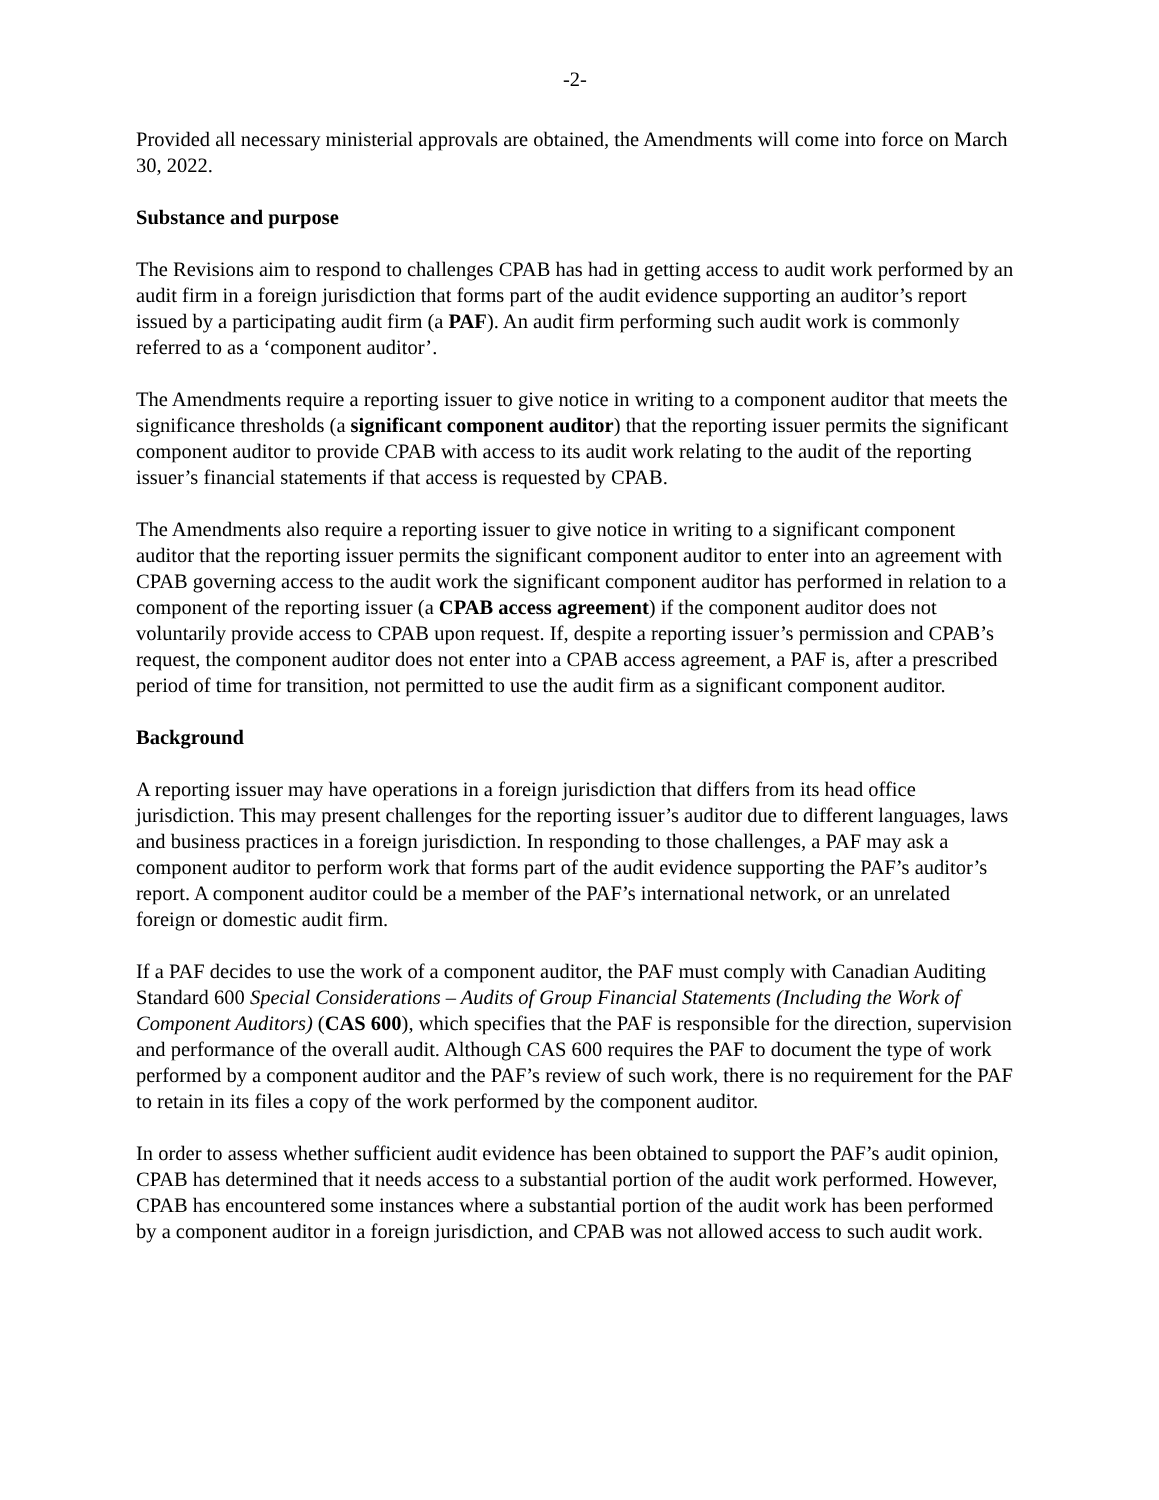-2-
Provided all necessary ministerial approvals are obtained, the Amendments will come into force on March 30, 2022.
Substance and purpose
The Revisions aim to respond to challenges CPAB has had in getting access to audit work performed by an audit firm in a foreign jurisdiction that forms part of the audit evidence supporting an auditor’s report issued by a participating audit firm (a PAF). An audit firm performing such audit work is commonly referred to as a ‘component auditor’.
The Amendments require a reporting issuer to give notice in writing to a component auditor that meets the significance thresholds (a significant component auditor) that the reporting issuer permits the significant component auditor to provide CPAB with access to its audit work relating to the audit of the reporting issuer’s financial statements if that access is requested by CPAB.
The Amendments also require a reporting issuer to give notice in writing to a significant component auditor that the reporting issuer permits the significant component auditor to enter into an agreement with CPAB governing access to the audit work the significant component auditor has performed in relation to a component of the reporting issuer (a CPAB access agreement) if the component auditor does not voluntarily provide access to CPAB upon request. If, despite a reporting issuer’s permission and CPAB’s request, the component auditor does not enter into a CPAB access agreement, a PAF is, after a prescribed period of time for transition, not permitted to use the audit firm as a significant component auditor.
Background
A reporting issuer may have operations in a foreign jurisdiction that differs from its head office jurisdiction. This may present challenges for the reporting issuer’s auditor due to different languages, laws and business practices in a foreign jurisdiction. In responding to those challenges, a PAF may ask a component auditor to perform work that forms part of the audit evidence supporting the PAF’s auditor’s report. A component auditor could be a member of the PAF’s international network, or an unrelated foreign or domestic audit firm.
If a PAF decides to use the work of a component auditor, the PAF must comply with Canadian Auditing Standard 600 Special Considerations – Audits of Group Financial Statements (Including the Work of Component Auditors) (CAS 600), which specifies that the PAF is responsible for the direction, supervision and performance of the overall audit. Although CAS 600 requires the PAF to document the type of work performed by a component auditor and the PAF’s review of such work, there is no requirement for the PAF to retain in its files a copy of the work performed by the component auditor.
In order to assess whether sufficient audit evidence has been obtained to support the PAF’s audit opinion, CPAB has determined that it needs access to a substantial portion of the audit work performed. However, CPAB has encountered some instances where a substantial portion of the audit work has been performed by a component auditor in a foreign jurisdiction, and CPAB was not allowed access to such audit work.